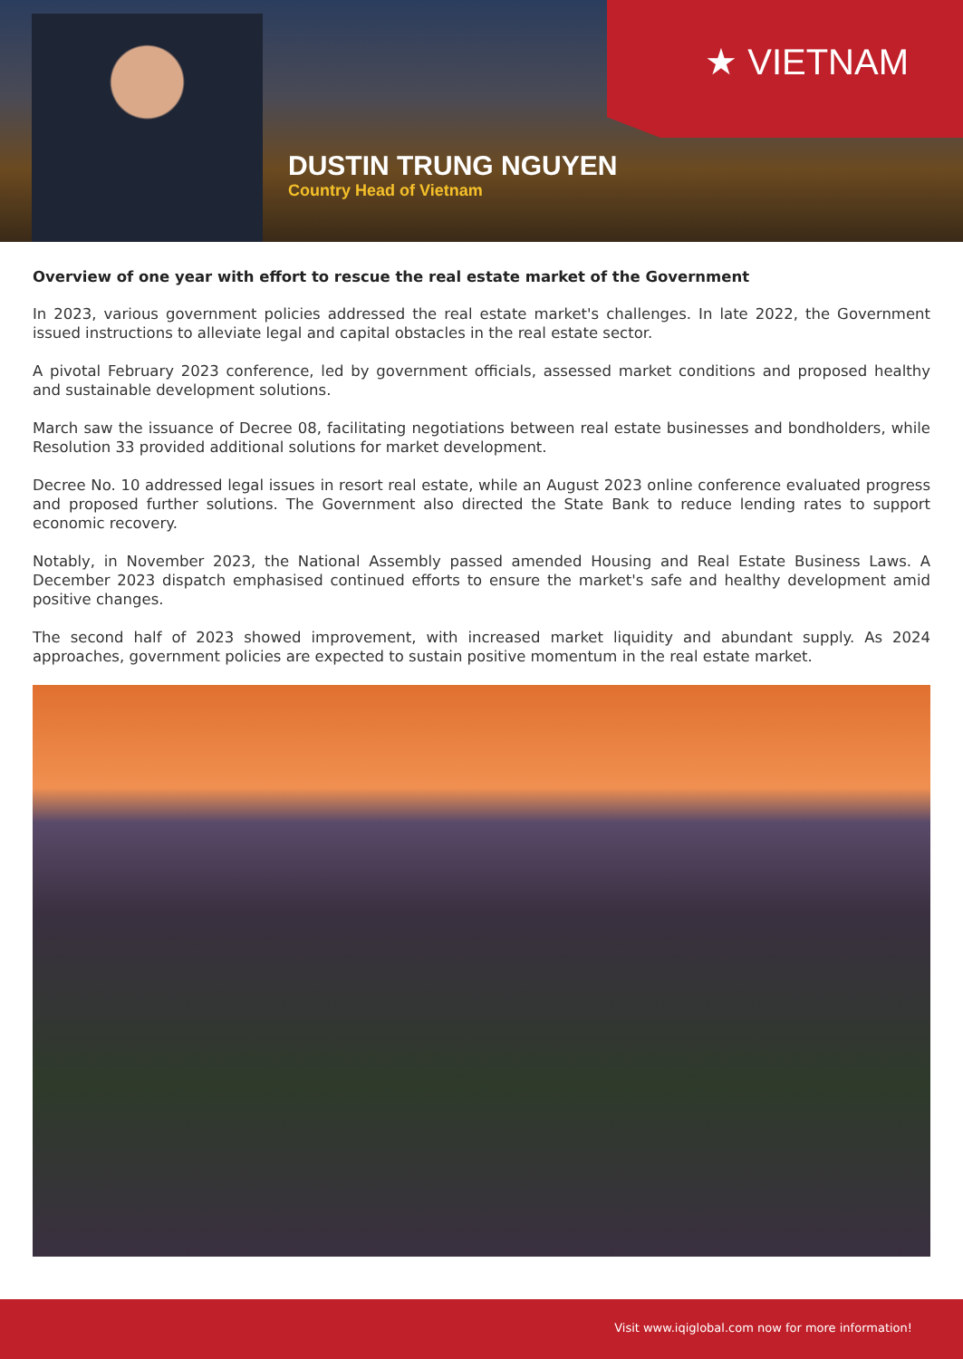★ VIETNAM
DUSTIN TRUNG NGUYEN
Country Head of Vietnam
Overview of one year with effort to rescue the real estate market of the Government
In 2023, various government policies addressed the real estate market's challenges. In late 2022, the Government issued instructions to alleviate legal and capital obstacles in the real estate sector.
A pivotal February 2023 conference, led by government officials, assessed market conditions and proposed healthy and sustainable development solutions.
March saw the issuance of Decree 08, facilitating negotiations between real estate businesses and bondholders, while Resolution 33 provided additional solutions for market development.
Decree No. 10 addressed legal issues in resort real estate, while an August 2023 online conference evaluated progress and proposed further solutions. The Government also directed the State Bank to reduce lending rates to support economic recovery.
Notably, in November 2023, the National Assembly passed amended Housing and Real Estate Business Laws. A December 2023 dispatch emphasised continued efforts to ensure the market's safe and healthy development amid positive changes.
The second half of 2023 showed improvement, with increased market liquidity and abundant supply. As 2024 approaches, government policies are expected to sustain positive momentum in the real estate market.
Visit www.iqiglobal.com now for more information!